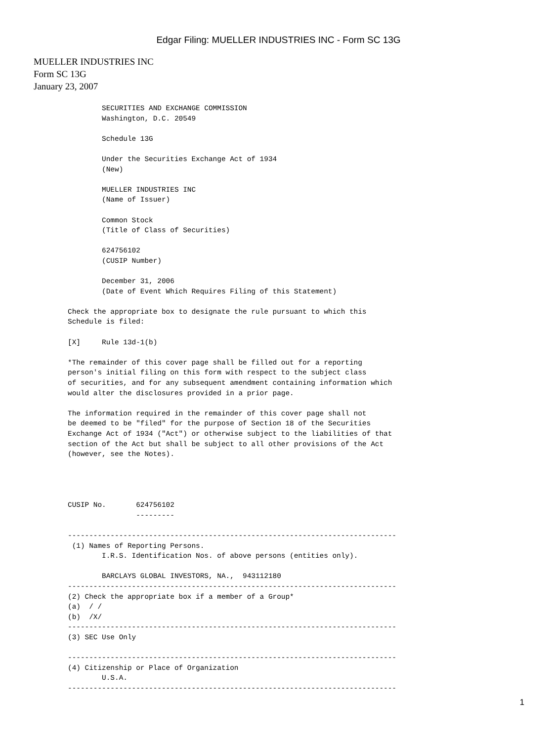Edgar Filing: MUELLER INDUSTRIES INC - Form SC 13G
MUELLER INDUSTRIES INC
Form SC 13G
January 23, 2007
        SECURITIES AND EXCHANGE COMMISSION
        Washington, D.C. 20549

        Schedule 13G

        Under the Securities Exchange Act of 1934
        (New)

        MUELLER INDUSTRIES INC
        (Name of Issuer)

        Common Stock
        (Title of Class of Securities)

        624756102
        (CUSIP Number)

        December 31, 2006
        (Date of Event Which Requires Filing of this Statement)

Check the appropriate box to designate the rule pursuant to which this
Schedule is filed:

[X]     Rule 13d-1(b)

*The remainder of this cover page shall be filled out for a reporting
person's initial filing on this form with respect to the subject class
of securities, and for any subsequent amendment containing information which
would alter the disclosures provided in a prior page.

The information required in the remainder of this cover page shall not
be deemed to be "filed" for the purpose of Section 18 of the Securities
Exchange Act of 1934 ("Act") or otherwise subject to the liabilities of that
section of the Act but shall be subject to all other provisions of the Act
(however, see the Notes).




CUSIP No.       624756102
                ---------

-----------------------------------------------------------------------------
 (1) Names of Reporting Persons.
        I.R.S. Identification Nos. of above persons (entities only).

        BARCLAYS GLOBAL INVESTORS, NA.,  943112180
-----------------------------------------------------------------------------
(2) Check the appropriate box if a member of a Group*
(a)  / /
(b)  /X/
-----------------------------------------------------------------------------
(3) SEC Use Only

-----------------------------------------------------------------------------
(4) Citizenship or Place of Organization
        U.S.A.
-----------------------------------------------------------------------------
1